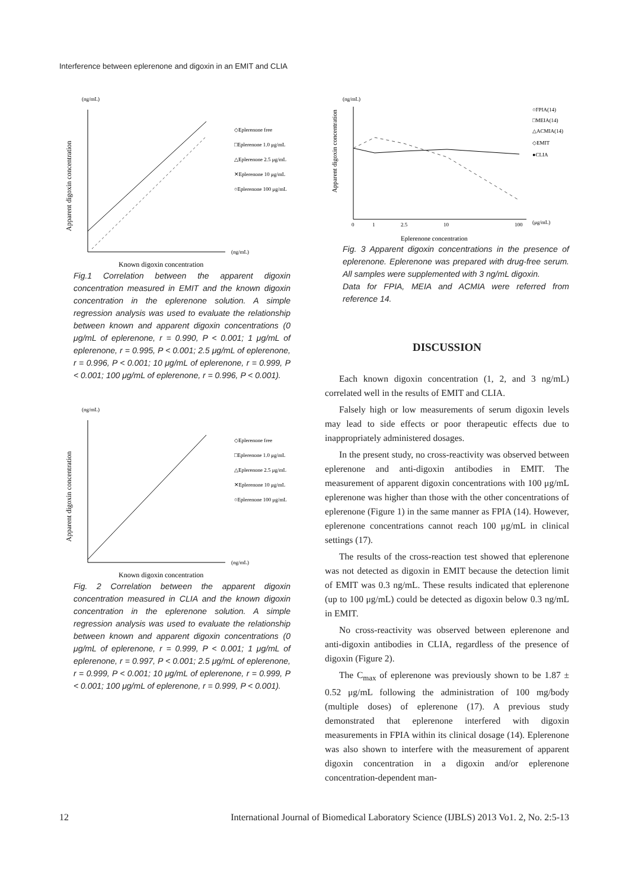Interference between eplerenone and digoxin in an EMIT and CLIA
(ng/mL)
Apparent digoxin concentration
◇Eplerenone free
□Eplerenone 1.0 μg/mL
△Eplerenone 2.5 μg/mL
✕Eplerenone 10 μg/mL
○Eplerenone 100 μg/mL
(ng/mL)
Known digoxin concentration
Fig.1 Correlation between the apparent digoxin concentration measured in EMIT and the known digoxin concentration in the eplerenone solution. A simple regression analysis was used to evaluate the relationship between known and apparent digoxin concentrations (0 μg/mL of eplerenone, r = 0.990, P < 0.001; 1 μg/mL of eplerenone, r = 0.995, P < 0.001; 2.5 μg/mL of eplerenone, r = 0.996, P < 0.001; 10 μg/mL of eplerenone, r = 0.999, P < 0.001; 100 μg/mL of eplerenone, r = 0.996, P < 0.001).
(ng/mL)
Apparent digoxin concentration
◇Eplerenone free
□Eplerenone 1.0 μg/mL
△Eplerenone 2.5 μg/mL
✕Eplerenone 10 μg/mL
○Eplerenone 100 μg/mL
(ng/mL)
Known digoxin concentration
Fig. 2 Correlation between the apparent digoxin concentration measured in CLIA and the known digoxin concentration in the eplerenone solution. A simple regression analysis was used to evaluate the relationship between known and apparent digoxin concentrations (0 μg/mL of eplerenone, r = 0.999, P < 0.001; 1 μg/mL of eplerenone, r = 0.997, P < 0.001; 2.5 μg/mL of eplerenone, r = 0.999, P < 0.001; 10 μg/mL of eplerenone, r = 0.999, P < 0.001; 100 μg/mL of eplerenone, r = 0.999, P < 0.001).
(ng/mL)
Apparent digoxin concentration
○FPIA(14)
□MEIA(14)
△ACMIA(14)
◇EMIT
●CLIA
0
1
2.5
10
100
(μg/mL)
Eplerenone concentration
Fig. 3 Apparent digoxin concentrations in the presence of eplerenone. Eplerenone was prepared with drug-free serum. All samples were supplemented with 3 ng/mL digoxin.
Data for FPIA, MEIA and ACMIA were referred from reference 14.
DISCUSSION
Each known digoxin concentration (1, 2, and 3 ng/mL) correlated well in the results of EMIT and CLIA.
Falsely high or low measurements of serum digoxin levels may lead to side effects or poor therapeutic effects due to inappropriately administered dosages.
In the present study, no cross-reactivity was observed between eplerenone and anti-digoxin antibodies in EMIT. The measurement of apparent digoxin concentrations with 100 μg/mL eplerenone was higher than those with the other concentrations of eplerenone (Figure 1) in the same manner as FPIA (14). However, eplerenone concentrations cannot reach 100 μg/mL in clinical settings (17).
The results of the cross-reaction test showed that eplerenone was not detected as digoxin in EMIT because the detection limit of EMIT was 0.3 ng/mL. These results indicated that eplerenone (up to 100 μg/mL) could be detected as digoxin below 0.3 ng/mL in EMIT.
No cross-reactivity was observed between eplerenone and anti-digoxin antibodies in CLIA, regardless of the presence of digoxin (Figure 2).
The C<sub>max</sub> of eplerenone was previously shown to be 1.87 ± 0.52 μg/mL following the administration of 100 mg/body (multiple doses) of eplerenone (17). A previous study demonstrated that eplerenone interfered with digoxin measurements in FPIA within its clinical dosage (14). Eplerenone was also shown to interfere with the measurement of apparent digoxin concentration in a digoxin and/or eplerenone concentration-dependent man-
12 International Journal of Biomedical Laboratory Science (IJBLS) 2013 Vo1. 2, No. 2:5-13